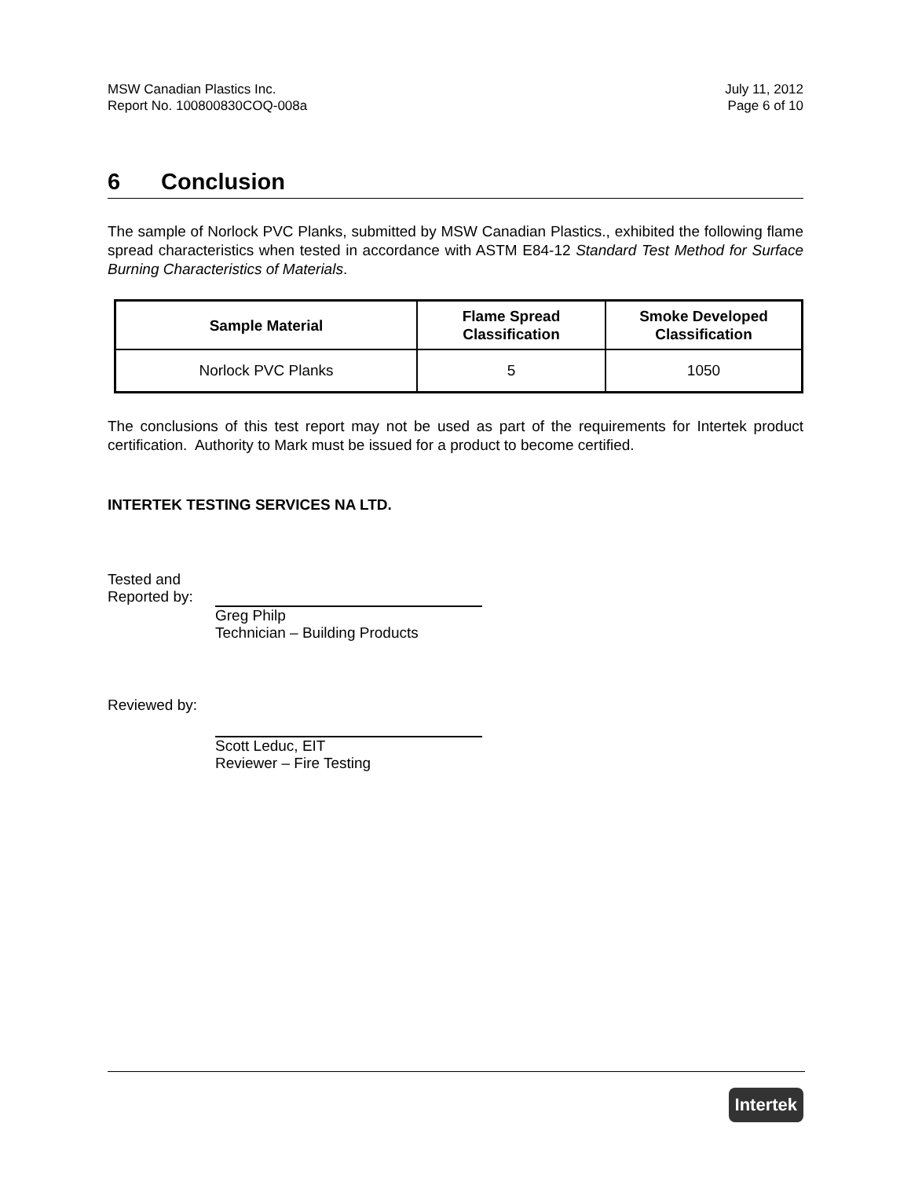MSW Canadian Plastics Inc.
Report No. 100800830COQ-008a
July 11, 2012
Page 6 of 10
6 Conclusion
The sample of Norlock PVC Planks, submitted by MSW Canadian Plastics., exhibited the following flame spread characteristics when tested in accordance with ASTM E84-12 Standard Test Method for Surface Burning Characteristics of Materials.
| Sample Material | Flame Spread Classification | Smoke Developed Classification |
| --- | --- | --- |
| Norlock PVC Planks | 5 | 1050 |
The conclusions of this test report may not be used as part of the requirements for Intertek product certification. Authority to Mark must be issued for a product to become certified.
INTERTEK TESTING SERVICES NA LTD.
Tested and
Reported by:
Greg Philp
Technician – Building Products
Reviewed by:
Scott Leduc, EIT
Reviewer – Fire Testing
Intertek